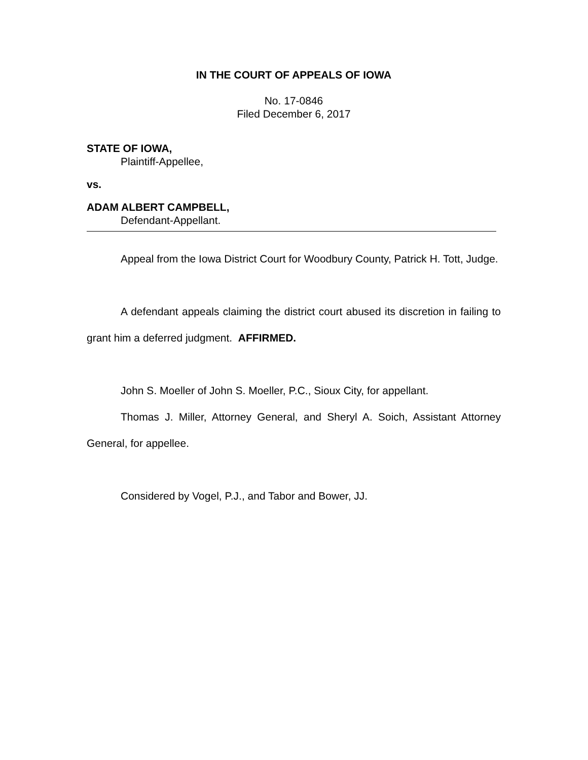IN THE COURT OF APPEALS OF IOWA
No. 17-0846
Filed December 6, 2017
STATE OF IOWA,
Plaintiff-Appellee,
vs.
ADAM ALBERT CAMPBELL,
Defendant-Appellant.
Appeal from the Iowa District Court for Woodbury County, Patrick H. Tott, Judge.
A defendant appeals claiming the district court abused its discretion in failing to grant him a deferred judgment. AFFIRMED.
John S. Moeller of John S. Moeller, P.C., Sioux City, for appellant.
Thomas J. Miller, Attorney General, and Sheryl A. Soich, Assistant Attorney General, for appellee.
Considered by Vogel, P.J., and Tabor and Bower, JJ.